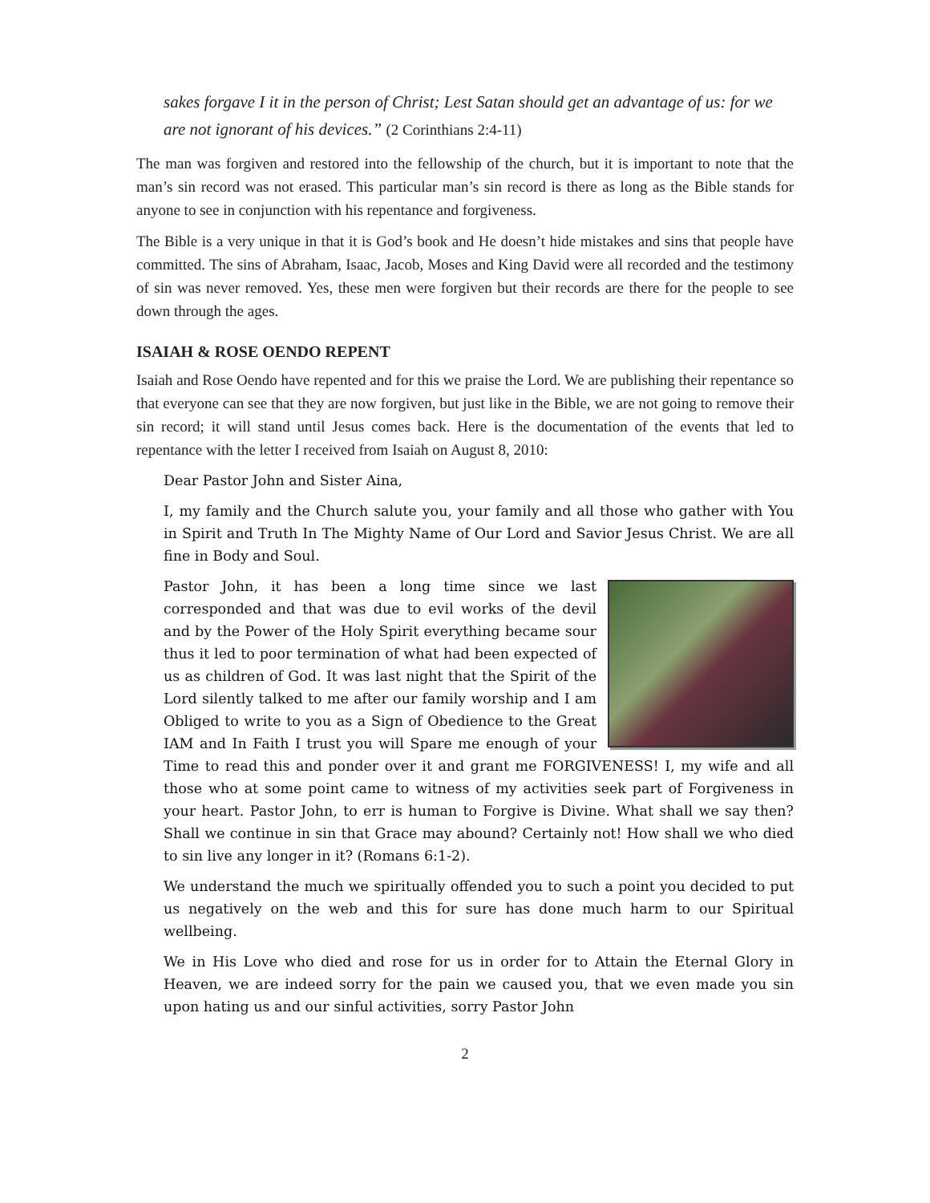sakes forgave I it in the person of Christ; Lest Satan should get an advantage of us: for we are not ignorant of his devices.” (2 Corinthians 2:4-11)
The man was forgiven and restored into the fellowship of the church, but it is important to note that the man’s sin record was not erased. This particular man’s sin record is there as long as the Bible stands for anyone to see in conjunction with his repentance and forgiveness.
The Bible is a very unique in that it is God’s book and He doesn’t hide mistakes and sins that people have committed. The sins of Abraham, Isaac, Jacob, Moses and King David were all recorded and the testimony of sin was never removed. Yes, these men were forgiven but their records are there for the people to see down through the ages.
ISAIAH & ROSE OENDO REPENT
Isaiah and Rose Oendo have repented and for this we praise the Lord. We are publishing their repentance so that everyone can see that they are now forgiven, but just like in the Bible, we are not going to remove their sin record; it will stand until Jesus comes back. Here is the documentation of the events that led to repentance with the letter I received from Isaiah on August 8, 2010:
Dear Pastor John and Sister Aina,
I, my family and the Church salute you, your family and all those who gather with You in Spirit and Truth In The Mighty Name of Our Lord and Savior Jesus Christ. We are all fine in Body and Soul.
Pastor John, it has been a long time since we last corresponded and that was due to evil works of the devil and by the Power of the Holy Spirit everything became sour thus it led to poor termination of what had been expected of us as children of God. It was last night that the Spirit of the Lord silently talked to me after our family worship and I am Obliged to write to you as a Sign of Obedience to the Great IAM and In Faith I trust you will Spare me enough of your Time to read this and ponder over it and grant me FORGIVENESS! I, my wife and all those who at some point came to witness of my activities seek part of Forgiveness in your heart. Pastor John, to err is human to Forgive is Divine. What shall we say then? Shall we continue in sin that Grace may abound? Certainly not! How shall we who died to sin live any longer in it? (Romans 6:1-2).
We understand the much we spiritually offended you to such a point you decided to put us negatively on the web and this for sure has done much harm to our Spiritual wellbeing.
We in His Love who died and rose for us in order for to Attain the Eternal Glory in Heaven, we are indeed sorry for the pain we caused you, that we even made you sin upon hating us and our sinful activities, sorry Pastor John
2